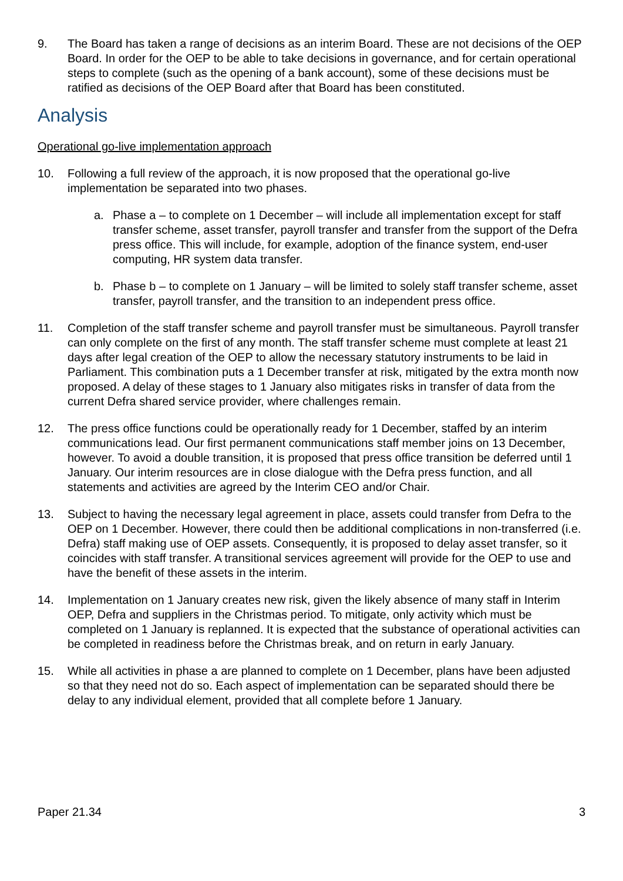9. The Board has taken a range of decisions as an interim Board. These are not decisions of the OEP Board. In order for the OEP to be able to take decisions in governance, and for certain operational steps to complete (such as the opening of a bank account), some of these decisions must be ratified as decisions of the OEP Board after that Board has been constituted.
Analysis
Operational go-live implementation approach
10. Following a full review of the approach, it is now proposed that the operational go-live implementation be separated into two phases.
a. Phase a – to complete on 1 December – will include all implementation except for staff transfer scheme, asset transfer, payroll transfer and transfer from the support of the Defra press office. This will include, for example, adoption of the finance system, end-user computing, HR system data transfer.
b. Phase b – to complete on 1 January – will be limited to solely staff transfer scheme, asset transfer, payroll transfer, and the transition to an independent press office.
11. Completion of the staff transfer scheme and payroll transfer must be simultaneous. Payroll transfer can only complete on the first of any month. The staff transfer scheme must complete at least 21 days after legal creation of the OEP to allow the necessary statutory instruments to be laid in Parliament. This combination puts a 1 December transfer at risk, mitigated by the extra month now proposed. A delay of these stages to 1 January also mitigates risks in transfer of data from the current Defra shared service provider, where challenges remain.
12. The press office functions could be operationally ready for 1 December, staffed by an interim communications lead. Our first permanent communications staff member joins on 13 December, however. To avoid a double transition, it is proposed that press office transition be deferred until 1 January. Our interim resources are in close dialogue with the Defra press function, and all statements and activities are agreed by the Interim CEO and/or Chair.
13. Subject to having the necessary legal agreement in place, assets could transfer from Defra to the OEP on 1 December. However, there could then be additional complications in non-transferred (i.e. Defra) staff making use of OEP assets. Consequently, it is proposed to delay asset transfer, so it coincides with staff transfer. A transitional services agreement will provide for the OEP to use and have the benefit of these assets in the interim.
14. Implementation on 1 January creates new risk, given the likely absence of many staff in Interim OEP, Defra and suppliers in the Christmas period. To mitigate, only activity which must be completed on 1 January is replanned. It is expected that the substance of operational activities can be completed in readiness before the Christmas break, and on return in early January.
15. While all activities in phase a are planned to complete on 1 December, plans have been adjusted so that they need not do so. Each aspect of implementation can be separated should there be delay to any individual element, provided that all complete before 1 January.
Paper 21.34 3